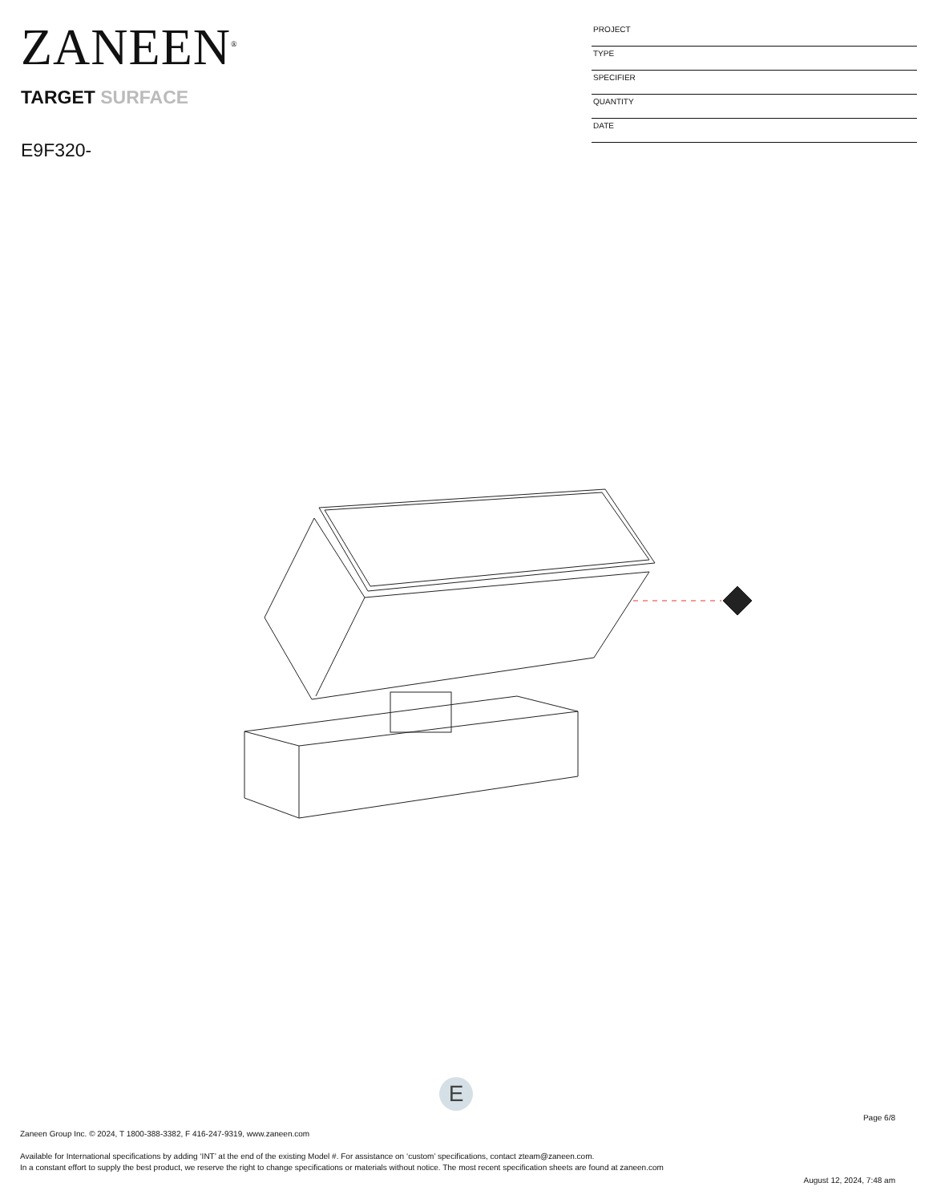ZANEEN<sup>®</sup>
PROJECT
TYPE
SPECIFIER
QUANTITY
DATE
TARGET SURFACE
E9F320-
E
Page 6/8
Zaneen Group Inc. © 2024, T 1800-388-3382, F 416-247-9319, www.zaneen.com
Available for International specifications by adding ‘INT’ at the end of the existing Model #. For assistance on ‘custom’ specifications, contact zteam@zaneen.com.
In a constant effort to supply the best product, we reserve the right to change specifications or materials without notice. The most recent specification sheets are found at zaneen.com
August 12, 2024, 7:48 am